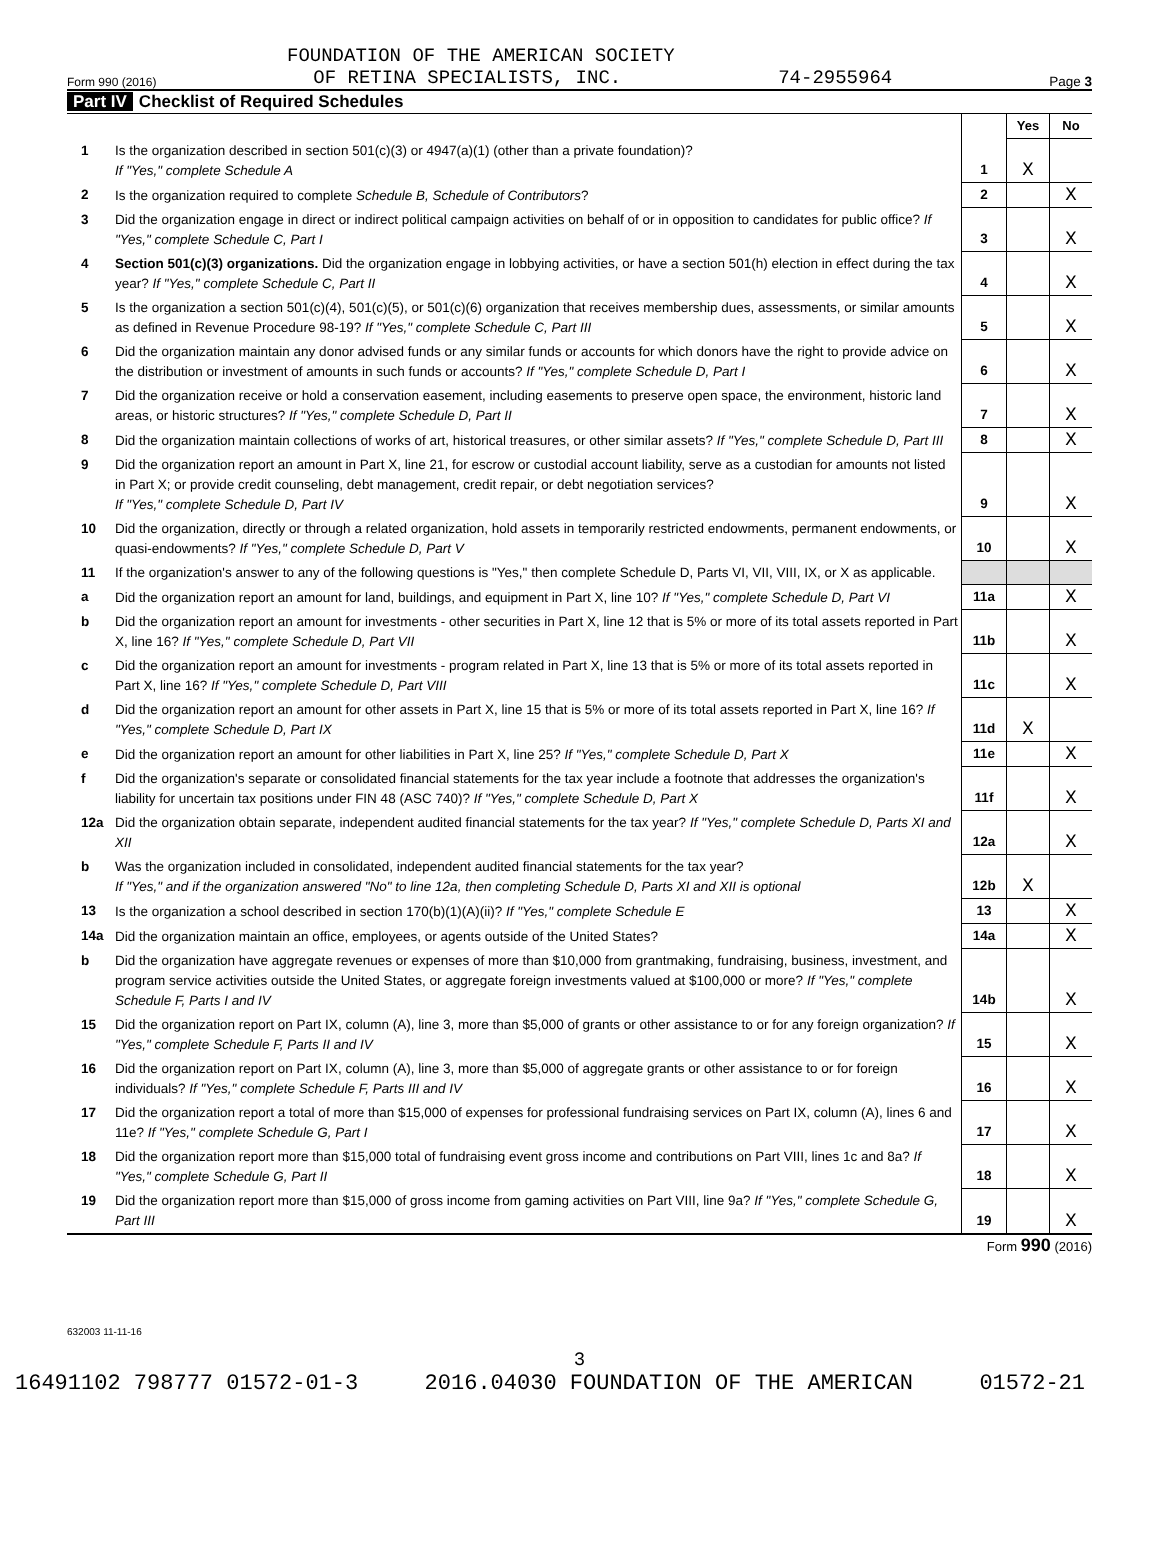FOUNDATION OF THE AMERICAN SOCIETY
Form 990 (2016) OF RETINA SPECIALISTS, INC. 74-2955964 Page 3
Part IV Checklist of Required Schedules
| | | | Yes | No |
| 1 | Is the organization described in section 501(c)(3) or 4947(a)(1) (other than a private foundation)? If "Yes," complete Schedule A | 1 | X | |
| 2 | Is the organization required to complete Schedule B, Schedule of Contributors ? | 2 | | X |
| 3 | Did the organization engage in direct or indirect political campaign activities on behalf of or in opposition to candidates for public office? If "Yes," complete Schedule C, Part I | 3 | | X |
| 4 | Section 501(c)(3) organizations. Did the organization engage in lobbying activities, or have a section 501(h) election in effect during the tax year? If "Yes," complete Schedule C, Part II | 4 | | X |
| 5 | Is the organization a section 501(c)(4), 501(c)(5), or 501(c)(6) organization that receives membership dues, assessments, or similar amounts as defined in Revenue Procedure 98-19? If "Yes," complete Schedule C, Part III | 5 | | X |
| 6 | Did the organization maintain any donor advised funds or any similar funds or accounts for which donors have the right to provide advice on the distribution or investment of amounts in such funds or accounts? If "Yes," complete Schedule D, Part I | 6 | | X |
| 7 | Did the organization receive or hold a conservation easement, including easements to preserve open space, the environment, historic land areas, or historic structures? If "Yes," complete Schedule D, Part II | 7 | | X |
| 8 | Did the organization maintain collections of works of art, historical treasures, or other similar assets? If "Yes," complete Schedule D, Part III | 8 | | X |
| 9 | Did the organization report an amount in Part X, line 21, for escrow or custodial account liability, serve as a custodian for amounts not listed in Part X; or provide credit counseling, debt management, credit repair, or debt negotiation services? If "Yes," complete Schedule D, Part IV | 9 | | X |
| 10 | Did the organization, directly or through a related organization, hold assets in temporarily restricted endowments, permanent endowments, or quasi-endowments? If "Yes," complete Schedule D, Part V | 10 | | X |
| 11 | If the organization's answer to any of the following questions is "Yes," then complete Schedule D, Parts VI, VII, VIII, IX, or X as applicable. | | | |
| a | Did the organization report an amount for land, buildings, and equipment in Part X, line 10? If "Yes," complete Schedule D, Part VI | 11a | | X |
| b | Did the organization report an amount for investments - other securities in Part X, line 12 that is 5% or more of its total assets reported in Part X, line 16? If "Yes," complete Schedule D, Part VII | 11b | | X |
| c | Did the organization report an amount for investments - program related in Part X, line 13 that is 5% or more of its total assets reported in Part X, line 16? If "Yes," complete Schedule D, Part VIII | 11c | | X |
| d | Did the organization report an amount for other assets in Part X, line 15 that is 5% or more of its total assets reported in Part X, line 16? If "Yes," complete Schedule D, Part IX | 11d | X | |
| e | Did the organization report an amount for other liabilities in Part X, line 25? If "Yes," complete Schedule D, Part X | 11e | | X |
| f | Did the organization's separate or consolidated financial statements for the tax year include a footnote that addresses the organization's liability for uncertain tax positions under FIN 48 (ASC 740)? If "Yes," complete Schedule D, Part X | 11f | | X |
| 12a | Did the organization obtain separate, independent audited financial statements for the tax year? If "Yes," complete Schedule D, Parts XI and XII | 12a | | X |
| b | Was the organization included in consolidated, independent audited financial statements for the tax year? If "Yes," and if the organization answered "No" to line 12a, then completing Schedule D, Parts XI and XII is optional | 12b | X | |
| 13 | Is the organization a school described in section 170(b)(1)(A)(ii)? If "Yes," complete Schedule E | 13 | | X |
| 14a | Did the organization maintain an office, employees, or agents outside of the United States? | 14a | | X |
| b | Did the organization have aggregate revenues or expenses of more than $10,000 from grantmaking, fundraising, business, investment, and program service activities outside the United States, or aggregate foreign investments valued at $100,000 or more? If "Yes," complete Schedule F, Parts I and IV | 14b | | X |
| 15 | Did the organization report on Part IX, column (A), line 3, more than $5,000 of grants or other assistance to or for any foreign organization? If "Yes," complete Schedule F, Parts II and IV | 15 | | X |
| 16 | Did the organization report on Part IX, column (A), line 3, more than $5,000 of aggregate grants or other assistance to or for foreign individuals? If "Yes," complete Schedule F, Parts III and IV | 16 | | X |
| 17 | Did the organization report a total of more than $15,000 of expenses for professional fundraising services on Part IX, column (A), lines 6 and 11e? If "Yes," complete Schedule G, Part I | 17 | | X |
| 18 | Did the organization report more than $15,000 total of fundraising event gross income and contributions on Part VIII, lines 1c and 8a? If "Yes," complete Schedule G, Part II | 18 | | X |
| 19 | Did the organization report more than $15,000 of gross income from gaming activities on Part VIII, line 9a? If "Yes," complete Schedule G, Part III | 19 | | X |
Form 990 (2016)
632003 11-11-16
3
16491102 798777 01572-01-3 2016.04030 FOUNDATION OF THE AMERICAN 01572-21